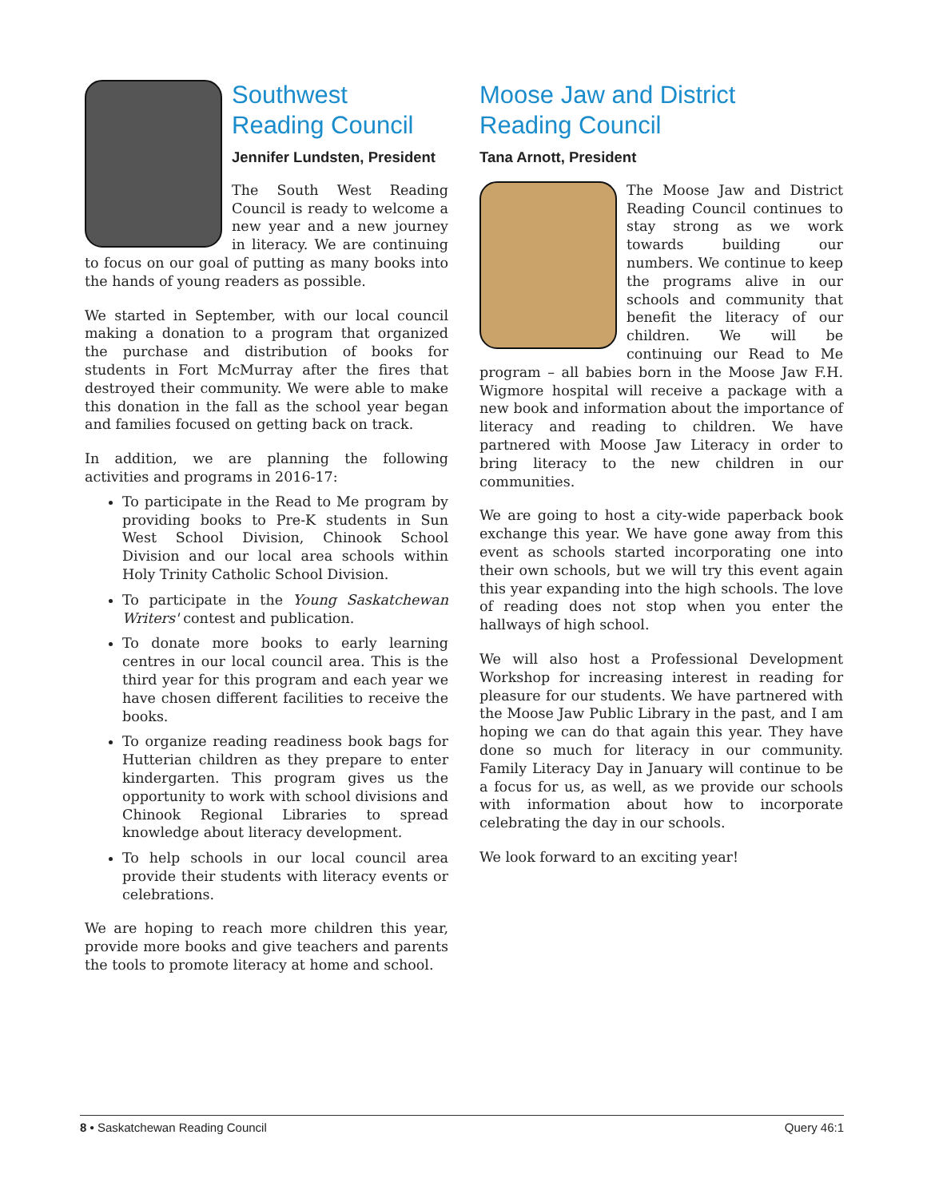Southwest
Reading Council
Jennifer Lundsten, President
The South West Reading Council is ready to welcome a new year and a new journey in literacy. We are continuing to focus on our goal of putting as many books into the hands of young readers as possible.
We started in September, with our local council making a donation to a program that organized the purchase and distribution of books for students in Fort McMurray after the fires that destroyed their community. We were able to make this donation in the fall as the school year began and families focused on getting back on track.
In addition, we are planning the following activities and programs in 2016-17:
To participate in the Read to Me program by providing books to Pre-K students in Sun West School Division, Chinook School Division and our local area schools within Holy Trinity Catholic School Division.
To participate in the Young Saskatchewan Writers' contest and publication.
To donate more books to early learning centres in our local council area. This is the third year for this program and each year we have chosen different facilities to receive the books.
To organize reading readiness book bags for Hutterian children as they prepare to enter kindergarten. This program gives us the opportunity to work with school divisions and Chinook Regional Libraries to spread knowledge about literacy development.
To help schools in our local council area provide their students with literacy events or celebrations.
We are hoping to reach more children this year, provide more books and give teachers and parents the tools to promote literacy at home and school.
Moose Jaw and District
Reading Council
Tana Arnott, President
The Moose Jaw and District Reading Council continues to stay strong as we work towards building our numbers. We continue to keep the programs alive in our schools and community that benefit the literacy of our children. We will be continuing our Read to Me program – all babies born in the Moose Jaw F.H. Wigmore hospital will receive a package with a new book and information about the importance of literacy and reading to children. We have partnered with Moose Jaw Literacy in order to bring literacy to the new children in our communities.
We are going to host a city-wide paperback book exchange this year. We have gone away from this event as schools started incorporating one into their own schools, but we will try this event again this year expanding into the high schools. The love of reading does not stop when you enter the hallways of high school.
We will also host a Professional Development Workshop for increasing interest in reading for pleasure for our students. We have partnered with the Moose Jaw Public Library in the past, and I am hoping we can do that again this year. They have done so much for literacy in our community. Family Literacy Day in January will continue to be a focus for us, as well, as we provide our schools with information about how to incorporate celebrating the day in our schools.
We look forward to an exciting year!
8 • Saskatchewan Reading Council Query 46:1